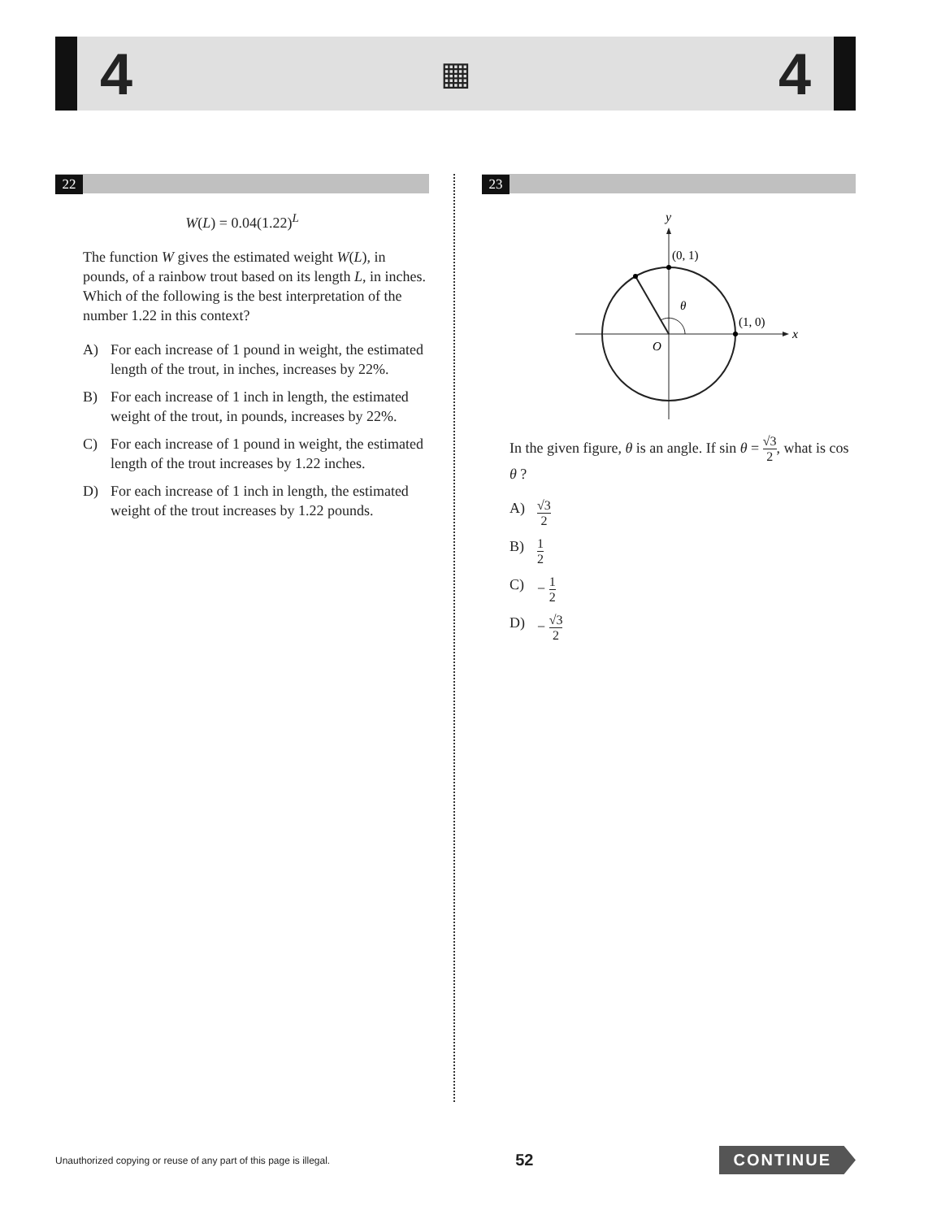4
▦
4
22
W(L) = 0.04(1.22)<sup>L</sup>
The function W gives the estimated weight W(L), in pounds, of a rainbow trout based on its length L, in inches. Which of the following is the best interpretation of the number 1.22 in this context?
A) For each increase of 1 pound in weight, the estimated length of the trout, in inches, increases by 22%.
B) For each increase of 1 inch in length, the estimated weight of the trout, in pounds, increases by 22%.
C) For each increase of 1 pound in weight, the estimated length of the trout increases by 1.22 inches.
D) For each increase of 1 inch in length, the estimated weight of the trout increases by 1.22 pounds.
23
y
x
(0, 1)
(1, 0)
θ
O
In the given figure, θ is an angle. If sin θ = √3 2, what is cos θ ?
A) √3 2
B) 1 2
C) − 1 2
D) − √3 2
Unauthorized copying or reuse of any part of this page is illegal. 52 CONTINUE